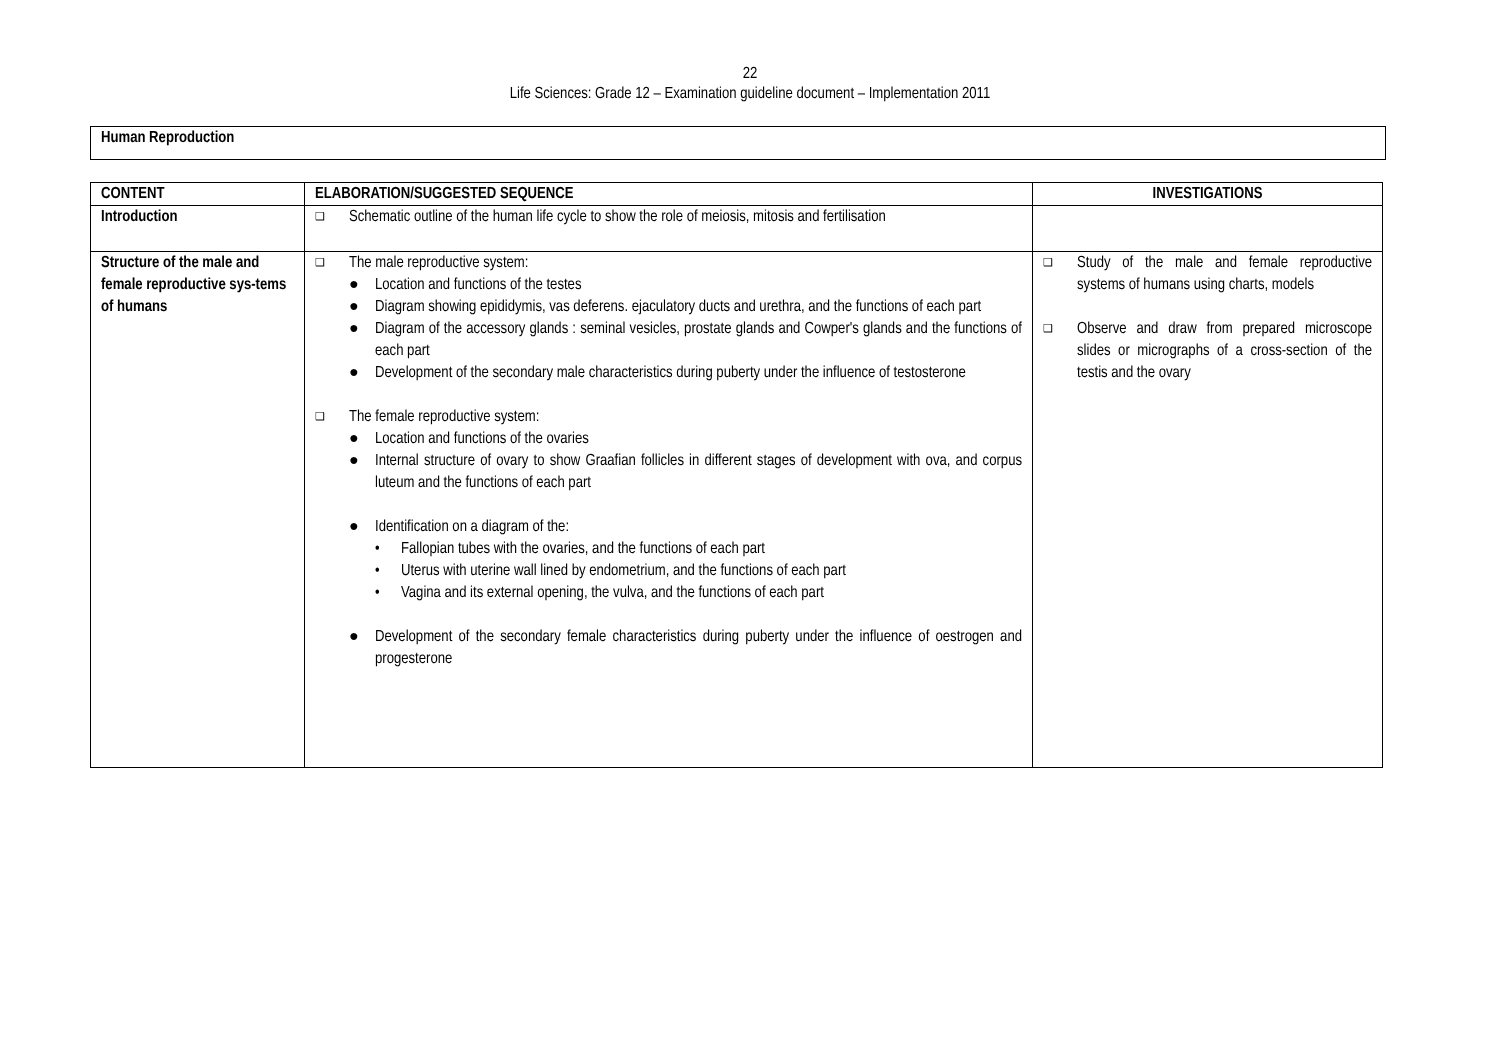22
Life Sciences: Grade 12 – Examination guideline document – Implementation 2011
Human Reproduction
| CONTENT | ELABORATION/SUGGESTED SEQUENCE | INVESTIGATIONS |
| --- | --- | --- |
| Introduction | ❑ Schematic outline of the human life cycle to show the role of meiosis, mitosis and fertilisation | |
| Structure of the male and female reproductive sys-tems of humans | ❑ The male reproductive system: ● Location and functions of the testes ● Diagram showing epididymis, vas deferens. ejaculatory ducts and urethra, and the functions of each part ● Diagram of the accessory glands : seminal vesicles, prostate glands and Cowper's glands and the functions of each part ● Development of the secondary male characteristics during puberty under the influence of testosterone ❑ The female reproductive system: ● Location and functions of the ovaries ● Internal structure of ovary to show Graafian follicles in different stages of development with ova, and corpus luteum and the functions of each part ● Identification on a diagram of the: • Fallopian tubes with the ovaries, and the functions of each part • Uterus with uterine wall lined by endometrium, and the functions of each part • Vagina and its external opening, the vulva, and the functions of each part ● Development of the secondary female characteristics during puberty under the influence of oestrogen and progesterone | ❑ Study of the male and female reproductive systems of humans using charts, models ❑ Observe and draw from prepared microscope slides or micrographs of a cross-section of the testis and the ovary |